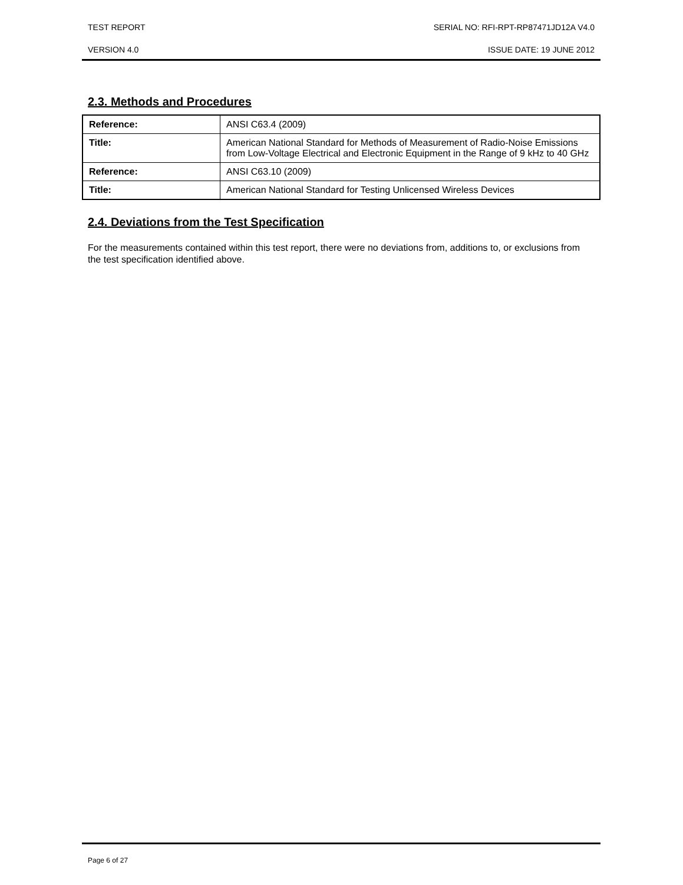TEST REPORT SERIAL NO: RFI-RPT-RP87471JD12A V4.0
VERSION 4.0 ISSUE DATE: 19 JUNE 2012
2.3. Methods and Procedures
| Reference: | ANSI C63.4 (2009) |
| Title: | American National Standard for Methods of Measurement of Radio-Noise Emissions from Low-Voltage Electrical and Electronic Equipment in the Range of 9 kHz to 40 GHz |
| Reference: | ANSI C63.10 (2009) |
| Title: | American National Standard for Testing Unlicensed Wireless Devices |
2.4. Deviations from the Test Specification
For the measurements contained within this test report, there were no deviations from, additions to, or exclusions from the test specification identified above.
Page 6 of 27